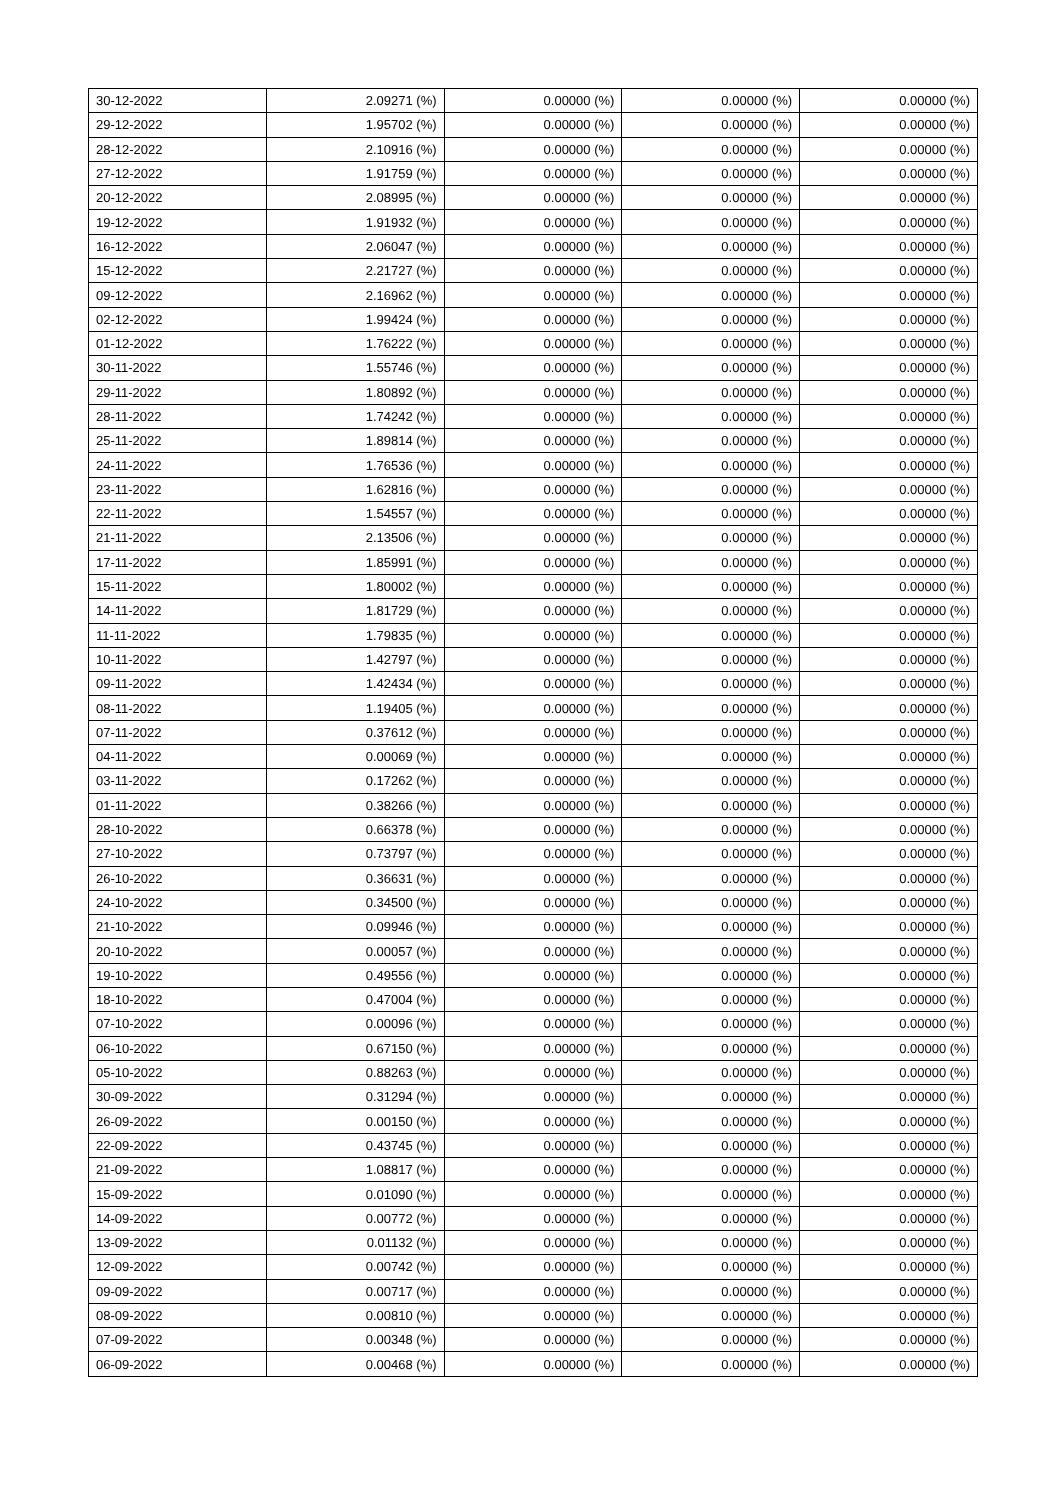| 30-12-2022 | 2.09271 (%) | 0.00000 (%) | 0.00000 (%) | 0.00000 (%) |
| 29-12-2022 | 1.95702 (%) | 0.00000 (%) | 0.00000 (%) | 0.00000 (%) |
| 28-12-2022 | 2.10916 (%) | 0.00000 (%) | 0.00000 (%) | 0.00000 (%) |
| 27-12-2022 | 1.91759 (%) | 0.00000 (%) | 0.00000 (%) | 0.00000 (%) |
| 20-12-2022 | 2.08995 (%) | 0.00000 (%) | 0.00000 (%) | 0.00000 (%) |
| 19-12-2022 | 1.91932 (%) | 0.00000 (%) | 0.00000 (%) | 0.00000 (%) |
| 16-12-2022 | 2.06047 (%) | 0.00000 (%) | 0.00000 (%) | 0.00000 (%) |
| 15-12-2022 | 2.21727 (%) | 0.00000 (%) | 0.00000 (%) | 0.00000 (%) |
| 09-12-2022 | 2.16962 (%) | 0.00000 (%) | 0.00000 (%) | 0.00000 (%) |
| 02-12-2022 | 1.99424 (%) | 0.00000 (%) | 0.00000 (%) | 0.00000 (%) |
| 01-12-2022 | 1.76222 (%) | 0.00000 (%) | 0.00000 (%) | 0.00000 (%) |
| 30-11-2022 | 1.55746 (%) | 0.00000 (%) | 0.00000 (%) | 0.00000 (%) |
| 29-11-2022 | 1.80892 (%) | 0.00000 (%) | 0.00000 (%) | 0.00000 (%) |
| 28-11-2022 | 1.74242 (%) | 0.00000 (%) | 0.00000 (%) | 0.00000 (%) |
| 25-11-2022 | 1.89814 (%) | 0.00000 (%) | 0.00000 (%) | 0.00000 (%) |
| 24-11-2022 | 1.76536 (%) | 0.00000 (%) | 0.00000 (%) | 0.00000 (%) |
| 23-11-2022 | 1.62816 (%) | 0.00000 (%) | 0.00000 (%) | 0.00000 (%) |
| 22-11-2022 | 1.54557 (%) | 0.00000 (%) | 0.00000 (%) | 0.00000 (%) |
| 21-11-2022 | 2.13506 (%) | 0.00000 (%) | 0.00000 (%) | 0.00000 (%) |
| 17-11-2022 | 1.85991 (%) | 0.00000 (%) | 0.00000 (%) | 0.00000 (%) |
| 15-11-2022 | 1.80002 (%) | 0.00000 (%) | 0.00000 (%) | 0.00000 (%) |
| 14-11-2022 | 1.81729 (%) | 0.00000 (%) | 0.00000 (%) | 0.00000 (%) |
| 11-11-2022 | 1.79835 (%) | 0.00000 (%) | 0.00000 (%) | 0.00000 (%) |
| 10-11-2022 | 1.42797 (%) | 0.00000 (%) | 0.00000 (%) | 0.00000 (%) |
| 09-11-2022 | 1.42434 (%) | 0.00000 (%) | 0.00000 (%) | 0.00000 (%) |
| 08-11-2022 | 1.19405 (%) | 0.00000 (%) | 0.00000 (%) | 0.00000 (%) |
| 07-11-2022 | 0.37612 (%) | 0.00000 (%) | 0.00000 (%) | 0.00000 (%) |
| 04-11-2022 | 0.00069 (%) | 0.00000 (%) | 0.00000 (%) | 0.00000 (%) |
| 03-11-2022 | 0.17262 (%) | 0.00000 (%) | 0.00000 (%) | 0.00000 (%) |
| 01-11-2022 | 0.38266 (%) | 0.00000 (%) | 0.00000 (%) | 0.00000 (%) |
| 28-10-2022 | 0.66378 (%) | 0.00000 (%) | 0.00000 (%) | 0.00000 (%) |
| 27-10-2022 | 0.73797 (%) | 0.00000 (%) | 0.00000 (%) | 0.00000 (%) |
| 26-10-2022 | 0.36631 (%) | 0.00000 (%) | 0.00000 (%) | 0.00000 (%) |
| 24-10-2022 | 0.34500 (%) | 0.00000 (%) | 0.00000 (%) | 0.00000 (%) |
| 21-10-2022 | 0.09946 (%) | 0.00000 (%) | 0.00000 (%) | 0.00000 (%) |
| 20-10-2022 | 0.00057 (%) | 0.00000 (%) | 0.00000 (%) | 0.00000 (%) |
| 19-10-2022 | 0.49556 (%) | 0.00000 (%) | 0.00000 (%) | 0.00000 (%) |
| 18-10-2022 | 0.47004 (%) | 0.00000 (%) | 0.00000 (%) | 0.00000 (%) |
| 07-10-2022 | 0.00096 (%) | 0.00000 (%) | 0.00000 (%) | 0.00000 (%) |
| 06-10-2022 | 0.67150 (%) | 0.00000 (%) | 0.00000 (%) | 0.00000 (%) |
| 05-10-2022 | 0.88263 (%) | 0.00000 (%) | 0.00000 (%) | 0.00000 (%) |
| 30-09-2022 | 0.31294 (%) | 0.00000 (%) | 0.00000 (%) | 0.00000 (%) |
| 26-09-2022 | 0.00150 (%) | 0.00000 (%) | 0.00000 (%) | 0.00000 (%) |
| 22-09-2022 | 0.43745 (%) | 0.00000 (%) | 0.00000 (%) | 0.00000 (%) |
| 21-09-2022 | 1.08817 (%) | 0.00000 (%) | 0.00000 (%) | 0.00000 (%) |
| 15-09-2022 | 0.01090 (%) | 0.00000 (%) | 0.00000 (%) | 0.00000 (%) |
| 14-09-2022 | 0.00772 (%) | 0.00000 (%) | 0.00000 (%) | 0.00000 (%) |
| 13-09-2022 | 0.01132 (%) | 0.00000 (%) | 0.00000 (%) | 0.00000 (%) |
| 12-09-2022 | 0.00742 (%) | 0.00000 (%) | 0.00000 (%) | 0.00000 (%) |
| 09-09-2022 | 0.00717 (%) | 0.00000 (%) | 0.00000 (%) | 0.00000 (%) |
| 08-09-2022 | 0.00810 (%) | 0.00000 (%) | 0.00000 (%) | 0.00000 (%) |
| 07-09-2022 | 0.00348 (%) | 0.00000 (%) | 0.00000 (%) | 0.00000 (%) |
| 06-09-2022 | 0.00468 (%) | 0.00000 (%) | 0.00000 (%) | 0.00000 (%) |